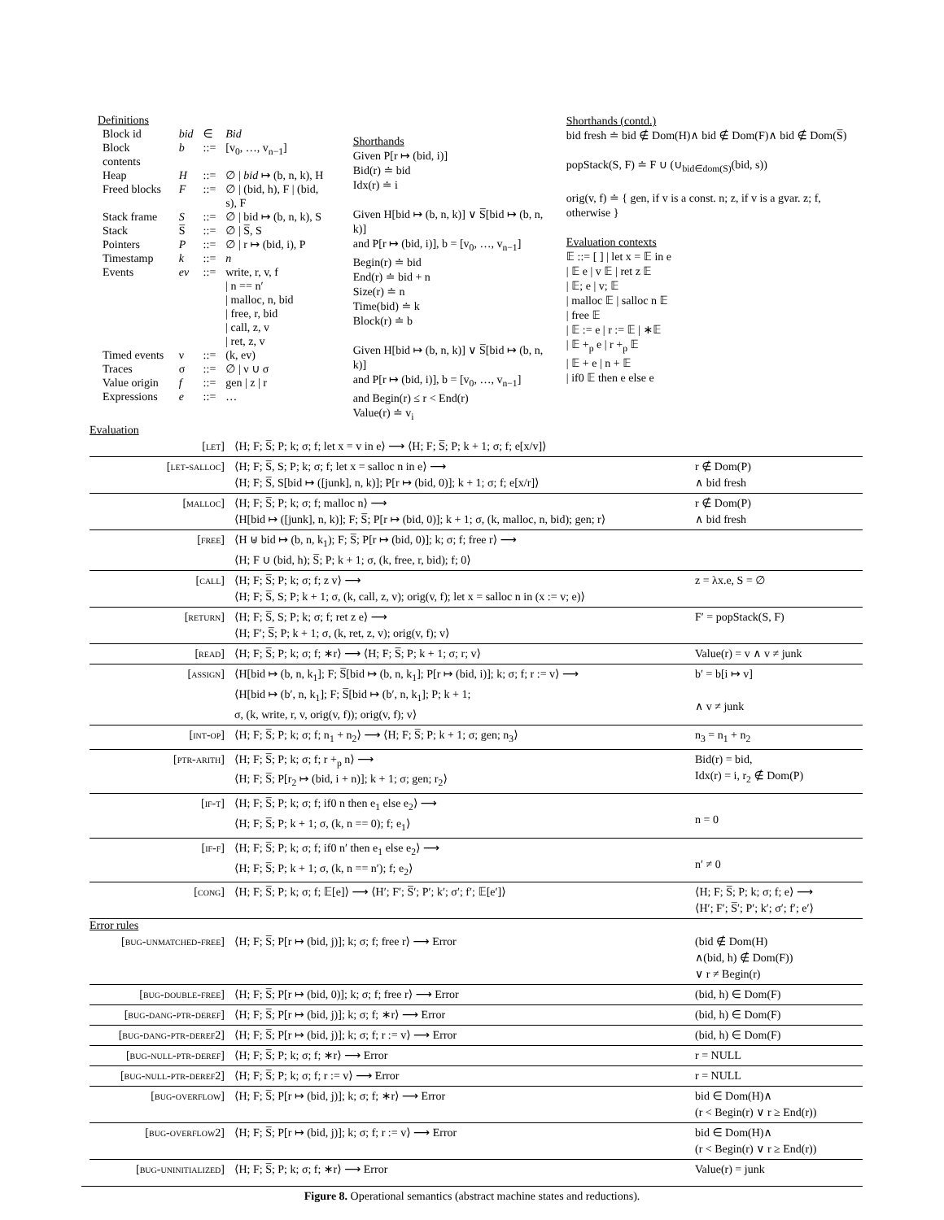Definitions
| Block id | bid | ∈ | Bid |
| Block contents | b | ::= | [v<sub>0</sub>, …, v<sub>n−1</sub>] |
| Heap | H | ::= | ∅ / bid ↦ (b, n, k), H |
| Freed blocks | F | ::= | ∅ / (bid, h), F / (bid, s), F |
| Stack frame | S | ::= | ∅ / bid ↦ (b, n, k), S |
| Stack | S̅ | ::= | ∅ / S̅, S |
| Pointers | P | ::= | ∅ / r ↦ (bid, i), P |
| Timestamp | k | ::= | n |
| Events | ev | ::= | write, r, v, f / n == n′ / malloc, n, bid / free, r, bid / call, z, v / ret, z, v |
| Timed events | ν | ::= | (k, ev) |
| Traces | σ | ::= | ∅ / ν ∪ σ |
| Value origin | f | ::= | gen / z / r |
| Expressions | e | ::= | … |
Shorthands
Given P[r ↦ (bid, i)]
Bid(r) ≐ bid
Idx(r) ≐ i
Given H[bid ↦ (b, n, k)] ∨ S̅[bid ↦ (b, n, k)]
and P[r ↦ (bid, i)], b = [v<sub>0</sub>, …, v<sub>n−1</sub>]
Begin(r) ≐ bid
End(r) ≐ bid + n
Size(r) ≐ n
Time(bid) ≐ k
Block(r) ≐ b
Given H[bid ↦ (b, n, k)] ∨ S̅[bid ↦ (b, n, k)]
and P[r ↦ (bid, i)], b = [v<sub>0</sub>, …, v<sub>n−1</sub>]
and Begin(r) ≤ r < End(r)
Value(r) ≐ v<sub>i</sub>
Shorthands (contd.)
bid fresh ≐ bid ∉ Dom(H)∧ bid ∉ Dom(F)∧ bid ∉ Dom(S̅)
popStack(S, F) ≐ F ∪ (∪<sub>bid∈dom(S)</sub>(bid, s))
orig(v, f) ≐ { gen, if v is a const. n; z, if v is a gvar. z; f, otherwise }
Evaluation contexts
𝔼 ::= [ ] | let x = 𝔼 in e
| 𝔼 e | v 𝔼 | ret z 𝔼
| 𝔼; e | v; 𝔼
| malloc 𝔼 | salloc n 𝔼
| free 𝔼
| 𝔼 := e | r := 𝔼 | ∗𝔼
| 𝔼 +<sub>p</sub> e | r +<sub>p</sub> 𝔼
| 𝔼 + e | n + 𝔼
| if0 𝔼 then e else e
Evaluation
| [let] | ⟨H; F; S̅; P; k; σ; f; let x = v in e⟩ ⟶ ⟨H; F; S̅; P; k + 1; σ; f; e[x/v]⟩ | |
| [let-salloc] | ⟨H; F; S̅, S; P; k; σ; f; let x = salloc n in e⟩ ⟶ ⟨H; F; S̅, S[bid ↦ ([junk], n, k)]; P[r ↦ (bid, 0)]; k + 1; σ; f; e[x/r]⟩ | r ∉ Dom(P) ∧ bid fresh |
| [malloc] | ⟨H; F; S̅; P; k; σ; f; malloc n⟩ ⟶ ⟨H[bid ↦ ([junk], n, k)]; F; S̅; P[r ↦ (bid, 0)]; k + 1; σ, (k, malloc, n, bid); gen; r⟩ | r ∉ Dom(P) ∧ bid fresh |
| [free] | ⟨H ⊎ bid ↦ (b, n, k<sub>1</sub>); F; S̅; P[r ↦ (bid, 0)]; k; σ; f; free r⟩ ⟶ ⟨H; F ∪ (bid, h); S̅; P; k + 1; σ, (k, free, r, bid); f; 0⟩ | |
| [call] | ⟨H; F; S̅; P; k; σ; f; z v⟩ ⟶ ⟨H; F; S̅, S; P; k + 1; σ, (k, call, z, v); orig(v, f); let x = salloc n in (x := v; e)⟩ | z = λx.e, S = ∅ |
| [return] | ⟨H; F; S̅, S; P; k; σ; f; ret z e⟩ ⟶ ⟨H; F′; S̅; P; k + 1; σ, (k, ret, z, v); orig(v, f); v⟩ | F′ = popStack(S, F) |
| [read] | ⟨H; F; S̅; P; k; σ; f; ∗r⟩ ⟶ ⟨H; F; S̅; P; k + 1; σ; r; v⟩ | Value(r) = v ∧ v ≠ junk |
| [assign] | ⟨H[bid ↦ (b, n, k<sub>1</sub>]; F; S̅[bid ↦ (b, n, k<sub>1</sub>]; P[r ↦ (bid, i)]; k; σ; f; r := v⟩ ⟶ ⟨H[bid ↦ (b′, n, k<sub>1</sub>]; F; S̅[bid ↦ (b′, n, k<sub>1</sub>]; P; k + 1; σ, (k, write, r, v, orig(v, f)); orig(v, f); v⟩ | b′ = b[i ↦ v] ∧ v ≠ junk |
| [int-op] | ⟨H; F; S̅; P; k; σ; f; n<sub>1</sub> + n<sub>2</sub>⟩ ⟶ ⟨H; F; S̅; P; k + 1; σ; gen; n<sub>3</sub>⟩ | n<sub>3</sub> = n<sub>1</sub> + n<sub>2</sub> |
| [ptr-arith] | ⟨H; F; S̅; P; k; σ; f; r +<sub>p</sub> n⟩ ⟶ ⟨H; F; S̅; P[r<sub>2</sub> ↦ (bid, i + n)]; k + 1; σ; gen; r<sub>2</sub>⟩ | Bid(r) = bid, Idx(r) = i, r<sub>2</sub> ∉ Dom(P) |
| [if-t] | ⟨H; F; S̅; P; k; σ; f; if0 n then e<sub>1</sub> else e<sub>2</sub>⟩ ⟶ ⟨H; F; S̅; P; k + 1; σ, (k, n == 0); f; e<sub>1</sub>⟩ | n = 0 |
| [if-f] | ⟨H; F; S̅; P; k; σ; f; if0 n′ then e<sub>1</sub> else e<sub>2</sub>⟩ ⟶ ⟨H; F; S̅; P; k + 1; σ, (k, n == n′); f; e<sub>2</sub>⟩ | n′ ≠ 0 |
| [cong] | ⟨H; F; S̅; P; k; σ; f; 𝔼[e]⟩ ⟶ ⟨H′; F′; S̅′; P′; k′; σ′; f′; 𝔼[e′]⟩ | ⟨H; F; S̅; P; k; σ; f; e⟩ ⟶ ⟨H′; F′; S̅′; P′; k′; σ′; f′; e′⟩ |
Error rules
| [bug-unmatched-free] | ⟨H; F; S̅; P[r ↦ (bid, j)]; k; σ; f; free r⟩ ⟶ Error | (bid ∉ Dom(H) ∧(bid, h) ∉ Dom(F)) ∨ r ≠ Begin(r) |
| [bug-double-free] | ⟨H; F; S̅; P[r ↦ (bid, 0)]; k; σ; f; free r⟩ ⟶ Error | (bid, h) ∈ Dom(F) |
| [bug-dang-ptr-deref] | ⟨H; F; S̅; P[r ↦ (bid, j)]; k; σ; f; ∗r⟩ ⟶ Error | (bid, h) ∈ Dom(F) |
| [bug-dang-ptr-deref2] | ⟨H; F; S̅; P[r ↦ (bid, j)]; k; σ; f; r := v⟩ ⟶ Error | (bid, h) ∈ Dom(F) |
| [bug-null-ptr-deref] | ⟨H; F; S̅; P; k; σ; f; ∗r⟩ ⟶ Error | r = NULL |
| [bug-null-ptr-deref2] | ⟨H; F; S̅; P; k; σ; f; r := v⟩ ⟶ Error | r = NULL |
| [bug-overflow] | ⟨H; F; S̅; P[r ↦ (bid, j)]; k; σ; f; ∗r⟩ ⟶ Error | bid ∈ Dom(H)∧ (r < Begin(r) ∨ r ≥ End(r)) |
| [bug-overflow2] | ⟨H; F; S̅; P[r ↦ (bid, j)]; k; σ; f; r := v⟩ ⟶ Error | bid ∈ Dom(H)∧ (r < Begin(r) ∨ r ≥ End(r)) |
| [bug-uninitialized] | ⟨H; F; S̅; P; k; σ; f; ∗r⟩ ⟶ Error | Value(r) = junk |
Figure 8. Operational semantics (abstract machine states and reductions).